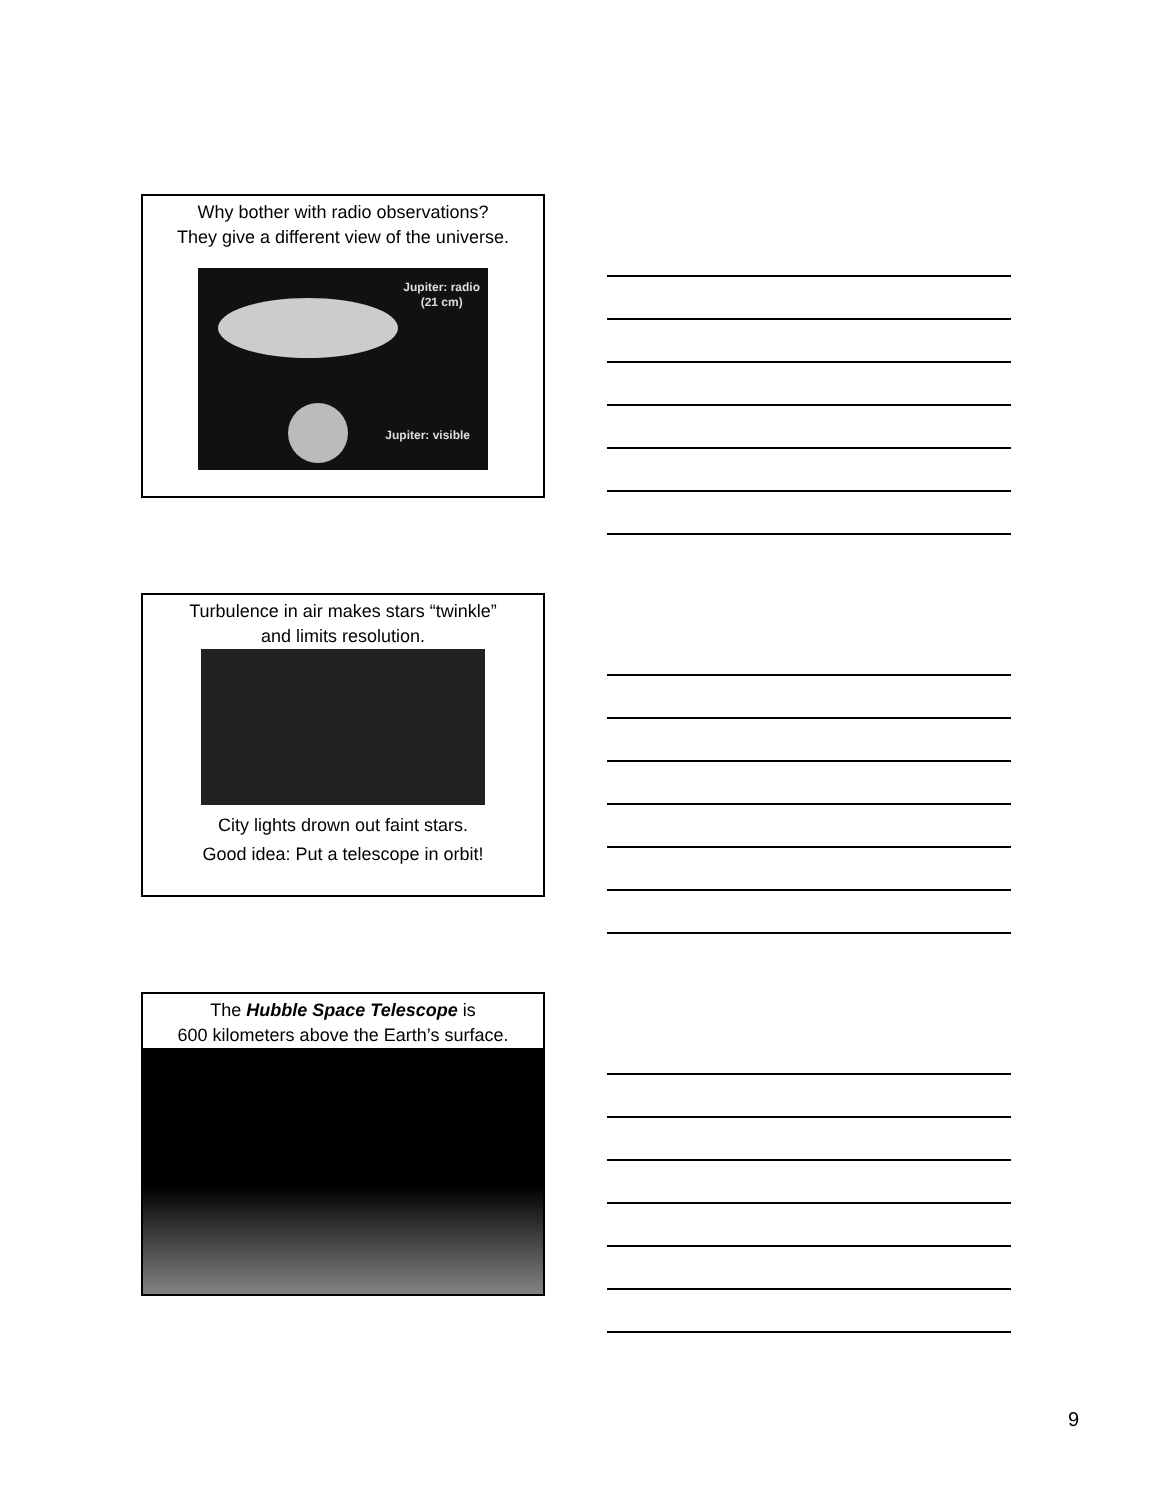Why bother with radio observations?
They give a different view of the universe.
Jupiter: radio
(21 cm)
Jupiter: visible
Turbulence in air makes stars “twinkle”
and limits resolution.
City lights drown out faint stars.
Good idea: Put a telescope in orbit!
The Hubble Space Telescope is
600 kilometers above the Earth’s surface.
9